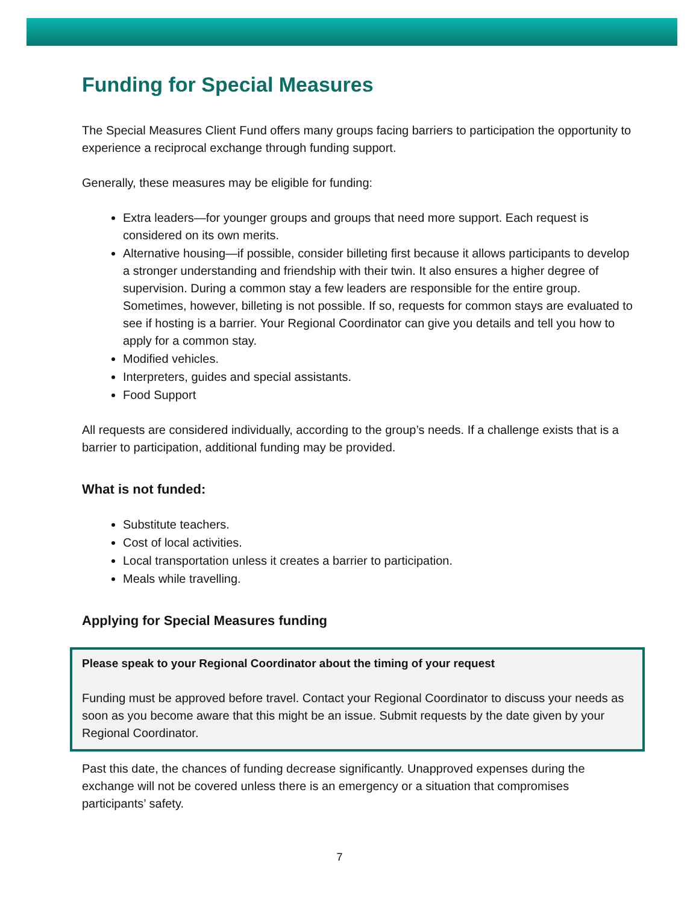Funding for Special Measures
The Special Measures Client Fund offers many groups facing barriers to participation the opportunity to experience a reciprocal exchange through funding support.
Generally, these measures may be eligible for funding:
Extra leaders—for younger groups and groups that need more support. Each request is considered on its own merits.
Alternative housing—if possible, consider billeting first because it allows participants to develop a stronger understanding and friendship with their twin. It also ensures a higher degree of supervision. During a common stay a few leaders are responsible for the entire group. Sometimes, however, billeting is not possible. If so, requests for common stays are evaluated to see if hosting is a barrier. Your Regional Coordinator can give you details and tell you how to apply for a common stay.
Modified vehicles.
Interpreters, guides and special assistants.
Food Support
All requests are considered individually, according to the group’s needs. If a challenge exists that is a barrier to participation, additional funding may be provided.
What is not funded:
Substitute teachers.
Cost of local activities.
Local transportation unless it creates a barrier to participation.
Meals while travelling.
Applying for Special Measures funding
Please speak to your Regional Coordinator about the timing of your request
Funding must be approved before travel. Contact your Regional Coordinator to discuss your needs as soon as you become aware that this might be an issue. Submit requests by the date given by your Regional Coordinator.
Past this date, the chances of funding decrease significantly. Unapproved expenses during the exchange will not be covered unless there is an emergency or a situation that compromises participants’ safety.
7